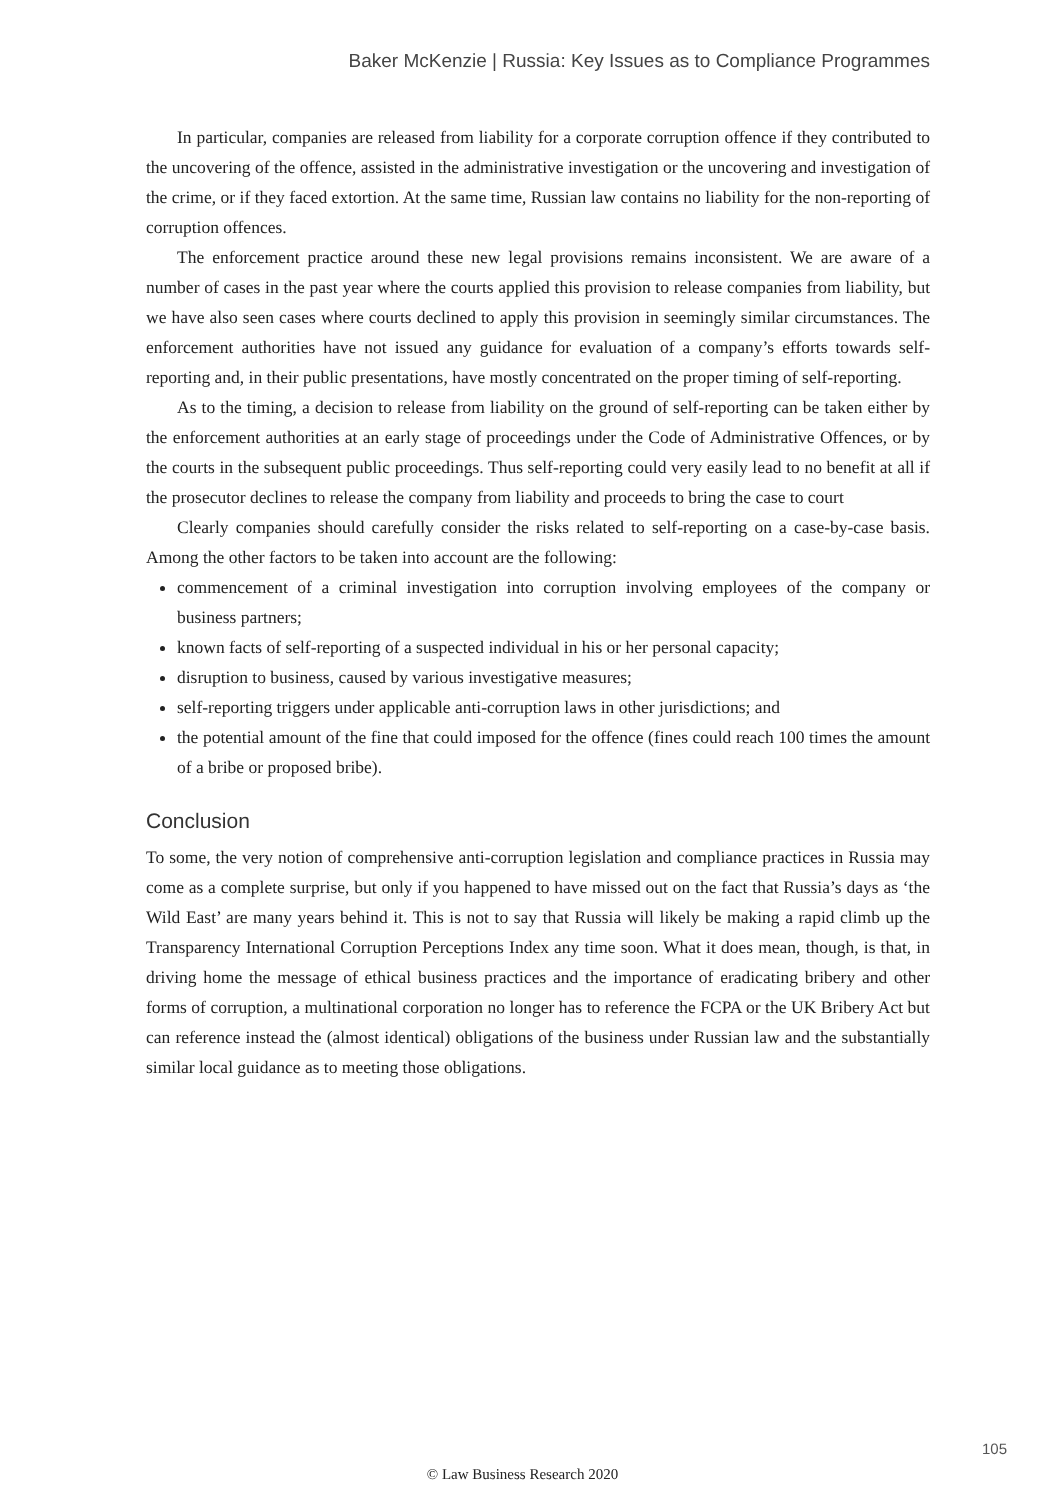Baker McKenzie | Russia: Key Issues as to Compliance Programmes
In particular, companies are released from liability for a corporate corruption offence if they contributed to the uncovering of the offence, assisted in the administrative investigation or the uncovering and investigation of the crime, or if they faced extortion. At the same time, Russian law contains no liability for the non-reporting of corruption offences.
The enforcement practice around these new legal provisions remains inconsistent. We are aware of a number of cases in the past year where the courts applied this provision to release companies from liability, but we have also seen cases where courts declined to apply this provision in seemingly similar circumstances. The enforcement authorities have not issued any guidance for evaluation of a company’s efforts towards self-reporting and, in their public presentations, have mostly concentrated on the proper timing of self-reporting.
As to the timing, a decision to release from liability on the ground of self-reporting can be taken either by the enforcement authorities at an early stage of proceedings under the Code of Administrative Offences, or by the courts in the subsequent public proceedings. Thus self-reporting could very easily lead to no benefit at all if the prosecutor declines to release the company from liability and proceeds to bring the case to court
Clearly companies should carefully consider the risks related to self-reporting on a case-by-case basis. Among the other factors to be taken into account are the following:
commencement of a criminal investigation into corruption involving employees of the company or business partners;
known facts of self-reporting of a suspected individual in his or her personal capacity;
disruption to business, caused by various investigative measures;
self-reporting triggers under applicable anti-corruption laws in other jurisdictions; and
the potential amount of the fine that could imposed for the offence (fines could reach 100 times the amount of a bribe or proposed bribe).
Conclusion
To some, the very notion of comprehensive anti-corruption legislation and compliance practices in Russia may come as a complete surprise, but only if you happened to have missed out on the fact that Russia’s days as ‘the Wild East’ are many years behind it. This is not to say that Russia will likely be making a rapid climb up the Transparency International Corruption Perceptions Index any time soon. What it does mean, though, is that, in driving home the message of ethical business practices and the importance of eradicating bribery and other forms of corruption, a multinational corporation no longer has to reference the FCPA or the UK Bribery Act but can reference instead the (almost identical) obligations of the business under Russian law and the substantially similar local guidance as to meeting those obligations.
105
© Law Business Research 2020